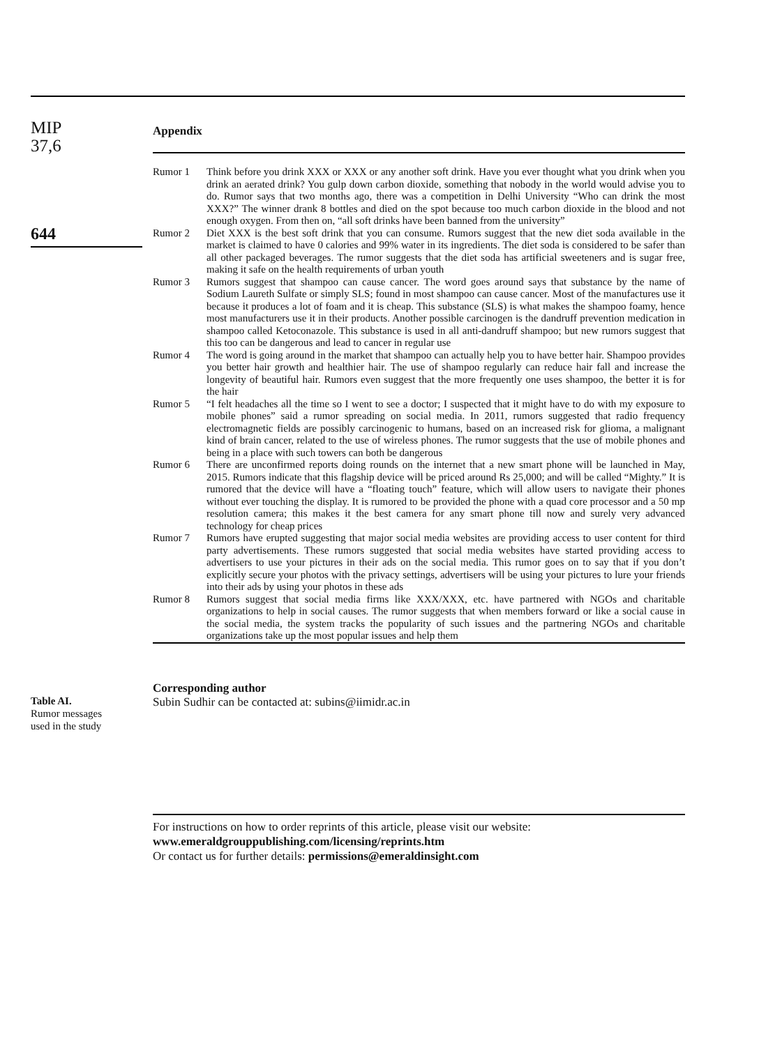MIP
37,6
644
Table AI.
Rumor messages
used in the study
Appendix
| Rumor 1 | Think before you drink XXX or XXX or any another soft drink. Have you ever thought what you drink when you drink an aerated drink? You gulp down carbon dioxide, something that nobody in the world would advise you to do. Rumor says that two months ago, there was a competition in Delhi University “Who can drink the most XXX?” The winner drank 8 bottles and died on the spot because too much carbon dioxide in the blood and not enough oxygen. From then on, “all soft drinks have been banned from the university” |
| Rumor 2 | Diet XXX is the best soft drink that you can consume. Rumors suggest that the new diet soda available in the market is claimed to have 0 calories and 99% water in its ingredients. The diet soda is considered to be safer than all other packaged beverages. The rumor suggests that the diet soda has artificial sweeteners and is sugar free, making it safe on the health requirements of urban youth |
| Rumor 3 | Rumors suggest that shampoo can cause cancer. The word goes around says that substance by the name of Sodium Laureth Sulfate or simply SLS; found in most shampoo can cause cancer. Most of the manufactures use it because it produces a lot of foam and it is cheap. This substance (SLS) is what makes the shampoo foamy, hence most manufacturers use it in their products. Another possible carcinogen is the dandruff prevention medication in shampoo called Ketoconazole. This substance is used in all anti-dandruff shampoo; but new rumors suggest that this too can be dangerous and lead to cancer in regular use |
| Rumor 4 | The word is going around in the market that shampoo can actually help you to have better hair. Shampoo provides you better hair growth and healthier hair. The use of shampoo regularly can reduce hair fall and increase the longevity of beautiful hair. Rumors even suggest that the more frequently one uses shampoo, the better it is for the hair |
| Rumor 5 | “I felt headaches all the time so I went to see a doctor; I suspected that it might have to do with my exposure to mobile phones” said a rumor spreading on social media. In 2011, rumors suggested that radio frequency electromagnetic fields are possibly carcinogenic to humans, based on an increased risk for glioma, a malignant kind of brain cancer, related to the use of wireless phones. The rumor suggests that the use of mobile phones and being in a place with such towers can both be dangerous |
| Rumor 6 | There are unconfirmed reports doing rounds on the internet that a new smart phone will be launched in May, 2015. Rumors indicate that this flagship device will be priced around Rs 25,000; and will be called “Mighty.” It is rumored that the device will have a “floating touch” feature, which will allow users to navigate their phones without ever touching the display. It is rumored to be provided the phone with a quad core processor and a 50 mp resolution camera; this makes it the best camera for any smart phone till now and surely very advanced technology for cheap prices |
| Rumor 7 | Rumors have erupted suggesting that major social media websites are providing access to user content for third party advertisements. These rumors suggested that social media websites have started providing access to advertisers to use your pictures in their ads on the social media. This rumor goes on to say that if you don’t explicitly secure your photos with the privacy settings, advertisers will be using your pictures to lure your friends into their ads by using your photos in these ads |
| Rumor 8 | Rumors suggest that social media firms like XXX/XXX, etc. have partnered with NGOs and charitable organizations to help in social causes. The rumor suggests that when members forward or like a social cause in the social media, the system tracks the popularity of such issues and the partnering NGOs and charitable organizations take up the most popular issues and help them |
Corresponding author
Subin Sudhir can be contacted at: subins@iimidr.ac.in
For instructions on how to order reprints of this article, please visit our website:
www.emeraldgrouppublishing.com/licensing/reprints.htm
Or contact us for further details: permissions@emeraldinsight.com